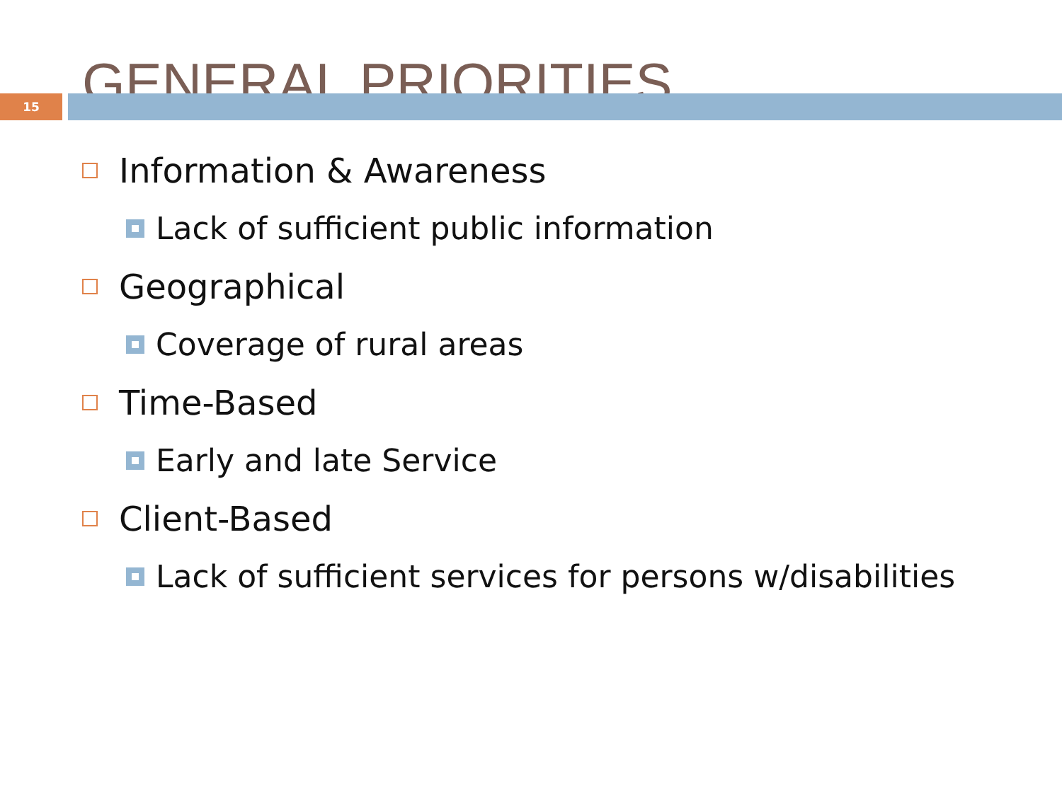GENERAL PRIORITIES
15
Information & Awareness
Lack of sufficient public information
Geographical
Coverage of rural areas
Time-Based
Early and late Service
Client-Based
Lack of sufficient services for persons w/disabilities